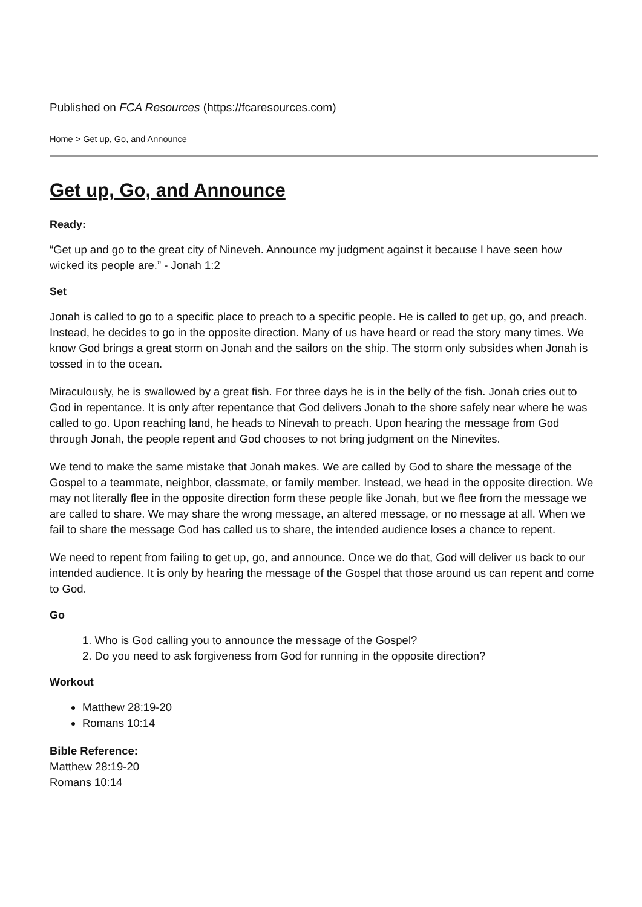Published on FCA Resources (https://fcaresources.com)
Home > Get up, Go, and Announce
Get up, Go, and Announce
Ready:
“Get up and go to the great city of Nineveh. Announce my judgment against it because I have seen how wicked its people are.” - Jonah 1:2
Set
Jonah is called to go to a specific place to preach to a specific people. He is called to get up, go, and preach. Instead, he decides to go in the opposite direction. Many of us have heard or read the story many times. We know God brings a great storm on Jonah and the sailors on the ship. The storm only subsides when Jonah is tossed in to the ocean.
Miraculously, he is swallowed by a great fish. For three days he is in the belly of the fish. Jonah cries out to God in repentance. It is only after repentance that God delivers Jonah to the shore safely near where he was called to go. Upon reaching land, he heads to Ninevah to preach. Upon hearing the message from God through Jonah, the people repent and God chooses to not bring judgment on the Ninevites.
We tend to make the same mistake that Jonah makes. We are called by God to share the message of the Gospel to a teammate, neighbor, classmate, or family member. Instead, we head in the opposite direction. We may not literally flee in the opposite direction form these people like Jonah, but we flee from the message we are called to share. We may share the wrong message, an altered message, or no message at all. When we fail to share the message God has called us to share, the intended audience loses a chance to repent.
We need to repent from failing to get up, go, and announce. Once we do that, God will deliver us back to our intended audience. It is only by hearing the message of the Gospel that those around us can repent and come to God.
Go
1. Who is God calling you to announce the message of the Gospel?
2. Do you need to ask forgiveness from God for running in the opposite direction?
Workout
Matthew 28:19-20
Romans 10:14
Bible Reference:
Matthew 28:19-20
Romans 10:14